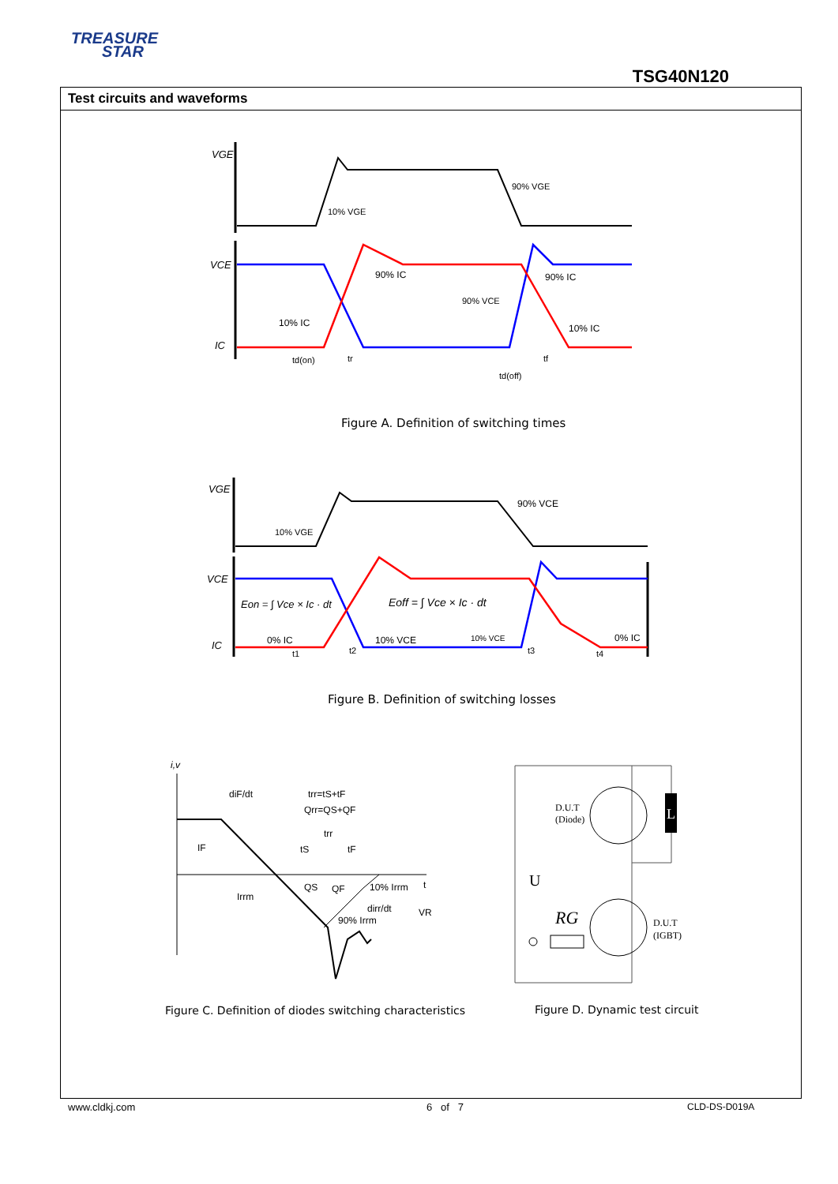TREASURE
STAR
TSG40N120
Test circuits and waveforms
VGE
VCE
IC
10% VGE
90% VGE
90% IC
90% IC
90% VCE
10% IC
10% IC
td(on)
tr
td(off)
tf
Figure A. Definition of switching times
VGE
VCE
IC
10% VGE
90% VCE
Eon = ∫ Vce × Ic · dt
Eoff = ∫ Vce × Ic · dt
0% IC
10% VCE
10% VCE
0% IC
t1
t2
t3
t4
Figure B. Definition of switching losses
i,v
diF/dt
trr=tS+tF
Qrr=QS+QF
trr
tS
tF
IF
Irrm
QS
QF
10% Irrm
dirr/dt
90% Irrm
VR
t
Figure C. Definition of diodes switching characteristics
L
D.U.T
(Diode)
D.U.T
(IGBT)
U
RG
Figure D. Dynamic test circuit
www.cldkj.com 6 of 7 CLD-DS-D019A